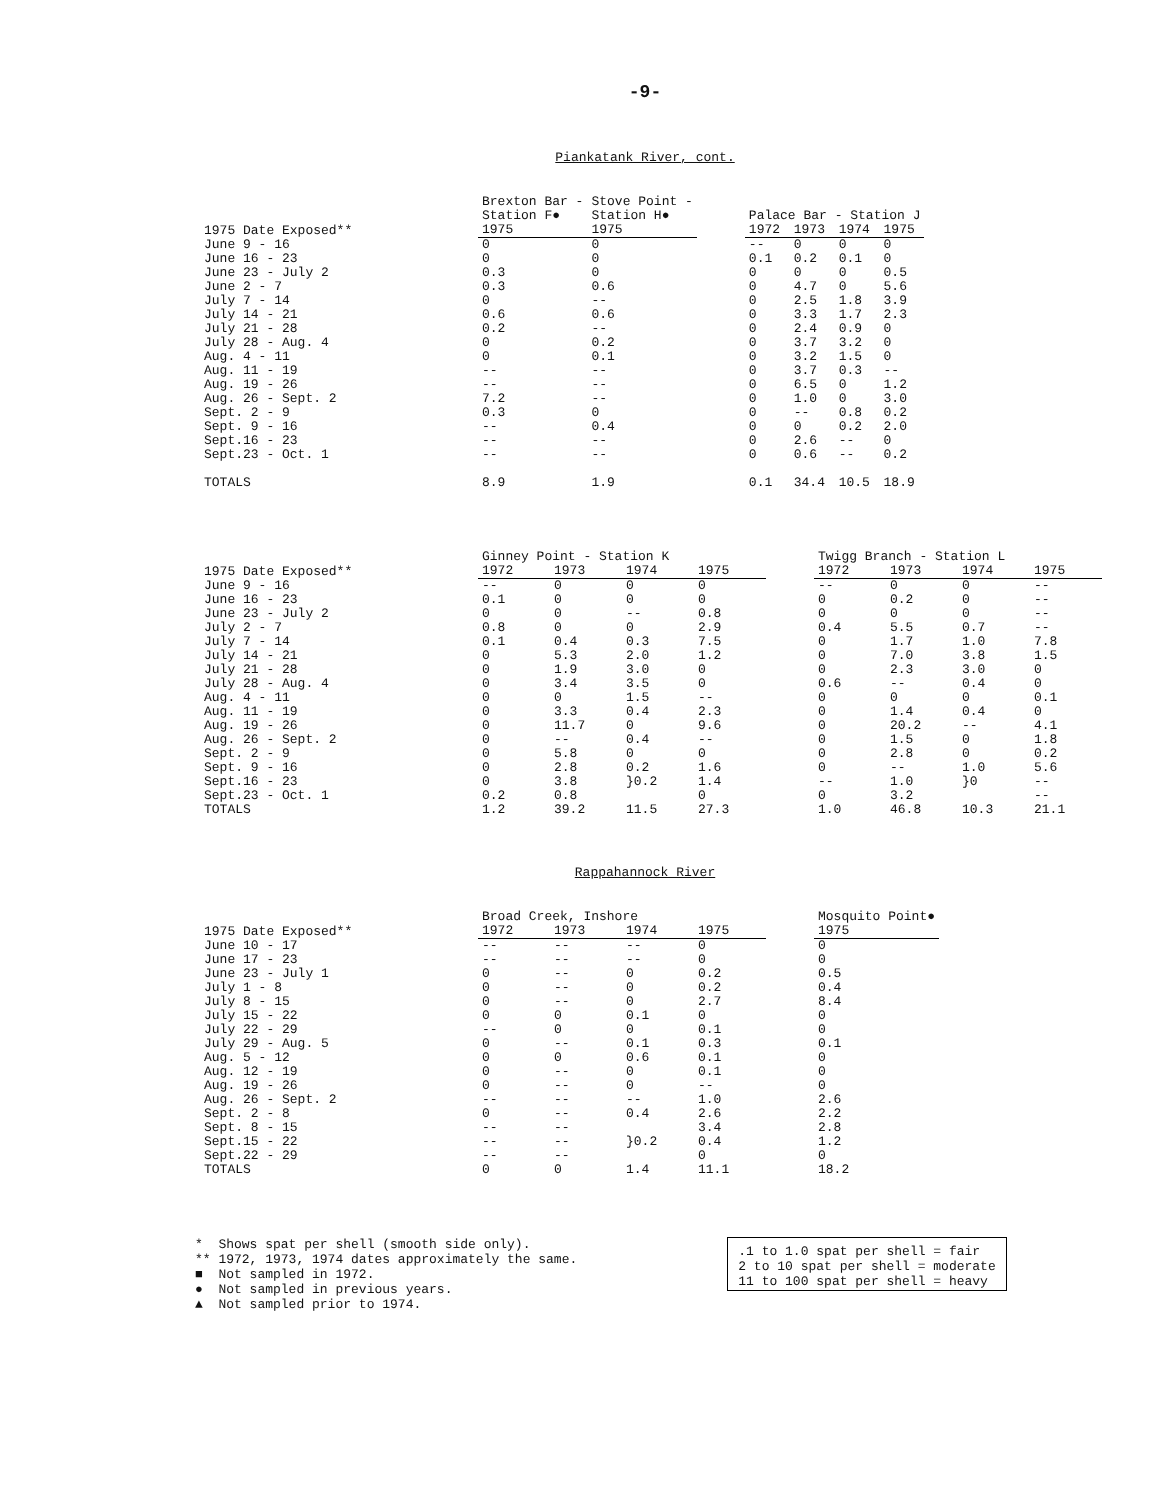-9-
Piankatank River, cont.
| | Brexton Bar - Station F● | Stove Point - Station H● | | Palace Bar - Station J | | | |
| --- | --- | --- | --- | --- | --- | --- | --- |
| 1975 Date Exposed** | 1975 | 1975 | | 1972 | 1973 | 1974 | 1975 |
| June 9 - 16 June 16 - 23 June 23 - July 2 June 2 - 7 July 7 - 14 July 14 - 21 July 21 - 28 July 28 - Aug. 4 Aug. 4 - 11 Aug. 11 - 19 Aug. 19 - 26 Aug. 26 - Sept. 2 Sept. 2 - 9 Sept. 9 - 16 Sept.16 - 23 Sept.23 - Oct. 1 TOTALS | 0 0 0.3 0.3 0 0.6 0.2 0 0 -- -- 7.2 0.3 -- -- -- 8.9 | 0 0 0 0.6 -- 0.6 -- 0.2 0.1 -- -- -- 0 0.4 -- -- 1.9 | | -- 0.1 0 0 0 0 0 0 0 0 0 0 0 0 0 0 0.1 | 0 0.2 0 4.7 2.5 3.3 2.4 3.7 3.2 3.7 6.5 1.0 -- 0 2.6 0.6 34.4 | 0 0.1 0 0 1.8 1.7 0.9 3.2 1.5 0.3 0 0 0.8 0.2 -- -- 10.5 | 0 0 0.5 5.6 3.9 2.3 0 0 0 -- 1.2 3.0 0.2 2.0 0 0.2 18.9 |
| | Ginney Point - Station K | | | | | Twigg Branch - Station L | | | |
| --- | --- | --- | --- | --- | --- | --- | --- | --- | --- |
| 1975 Date Exposed** | 1972 | 1973 | 1974 | 1975 | | 1972 | 1973 | 1974 | 1975 |
| June 9 - 16 June 16 - 23 June 23 - July 2 July 2 - 7 July 7 - 14 July 14 - 21 July 21 - 28 July 28 - Aug. 4 Aug. 4 - 11 Aug. 11 - 19 Aug. 19 - 26 Aug. 26 - Sept. 2 Sept. 2 - 9 Sept. 9 - 16 Sept.16 - 23 Sept.23 - Oct. 1 TOTALS | -- 0.1 0 0.8 0.1 0 0 0 0 0 0 0 0 0 0 0.2 1.2 | 0 0 0 0 0.4 5.3 1.9 3.4 0 3.3 11.7 -- 5.8 2.8 3.8 0.8 39.2 | 0 0 -- 0 0.3 2.0 3.0 3.5 1.5 0.4 0 0.4 0 0.2 }0.2 11.5 | 0 0 0.8 2.9 7.5 1.2 0 0 -- 2.3 9.6 -- 0 1.6 1.4 0 27.3 | | -- 0 0 0.4 0 0 0 0.6 0 0 0 0 0 0 -- 0 1.0 | 0 0.2 0 5.5 1.7 7.0 2.3 -- 0 1.4 20.2 1.5 2.8 -- 1.0 3.2 46.8 | 0 0 0 0.7 1.0 3.8 3.0 0.4 0 0.4 -- 0 0 1.0 }0 10.3 | -- -- -- -- 7.8 1.5 0 0 0.1 0 4.1 1.8 0.2 5.6 -- -- 21.1 |
Rappahannock River
| | Broad Creek, Inshore | | | | | Mosquito Point● |
| --- | --- | --- | --- | --- | --- | --- |
| 1975 Date Exposed** | 1972 | 1973 | 1974 | 1975 | | 1975 |
| June 10 - 17 June 17 - 23 June 23 - July 1 July 1 - 8 July 8 - 15 July 15 - 22 July 22 - 29 July 29 - Aug. 5 Aug. 5 - 12 Aug. 12 - 19 Aug. 19 - 26 Aug. 26 - Sept. 2 Sept. 2 - 8 Sept. 8 - 15 Sept.15 - 22 Sept.22 - 29 TOTALS | -- -- 0 0 0 0 -- 0 0 0 0 -- 0 -- -- -- 0 | -- -- -- -- -- 0 0 -- 0 -- -- -- -- -- -- -- 0 | -- -- 0 0 0 0.1 0 0.1 0.6 0 0 -- 0.4 }0.2 1.4 | 0 0 0.2 0.2 2.7 0 0.1 0.3 0.1 0.1 -- 1.0 2.6 3.4 0.4 0 11.1 | | 0 0 0.5 0.4 8.4 0 0 0.1 0 0 0 2.6 2.2 2.8 1.2 0 18.2 |
* Shows spat per shell (smooth side only).
** 1972, 1973, 1974 dates approximately the same.
■ Not sampled in 1972.
● Not sampled in previous years.
▲ Not sampled prior to 1974.
.1 to 1.0 spat per shell = fair
2 to 10 spat per shell = moderate
11 to 100 spat per shell = heavy